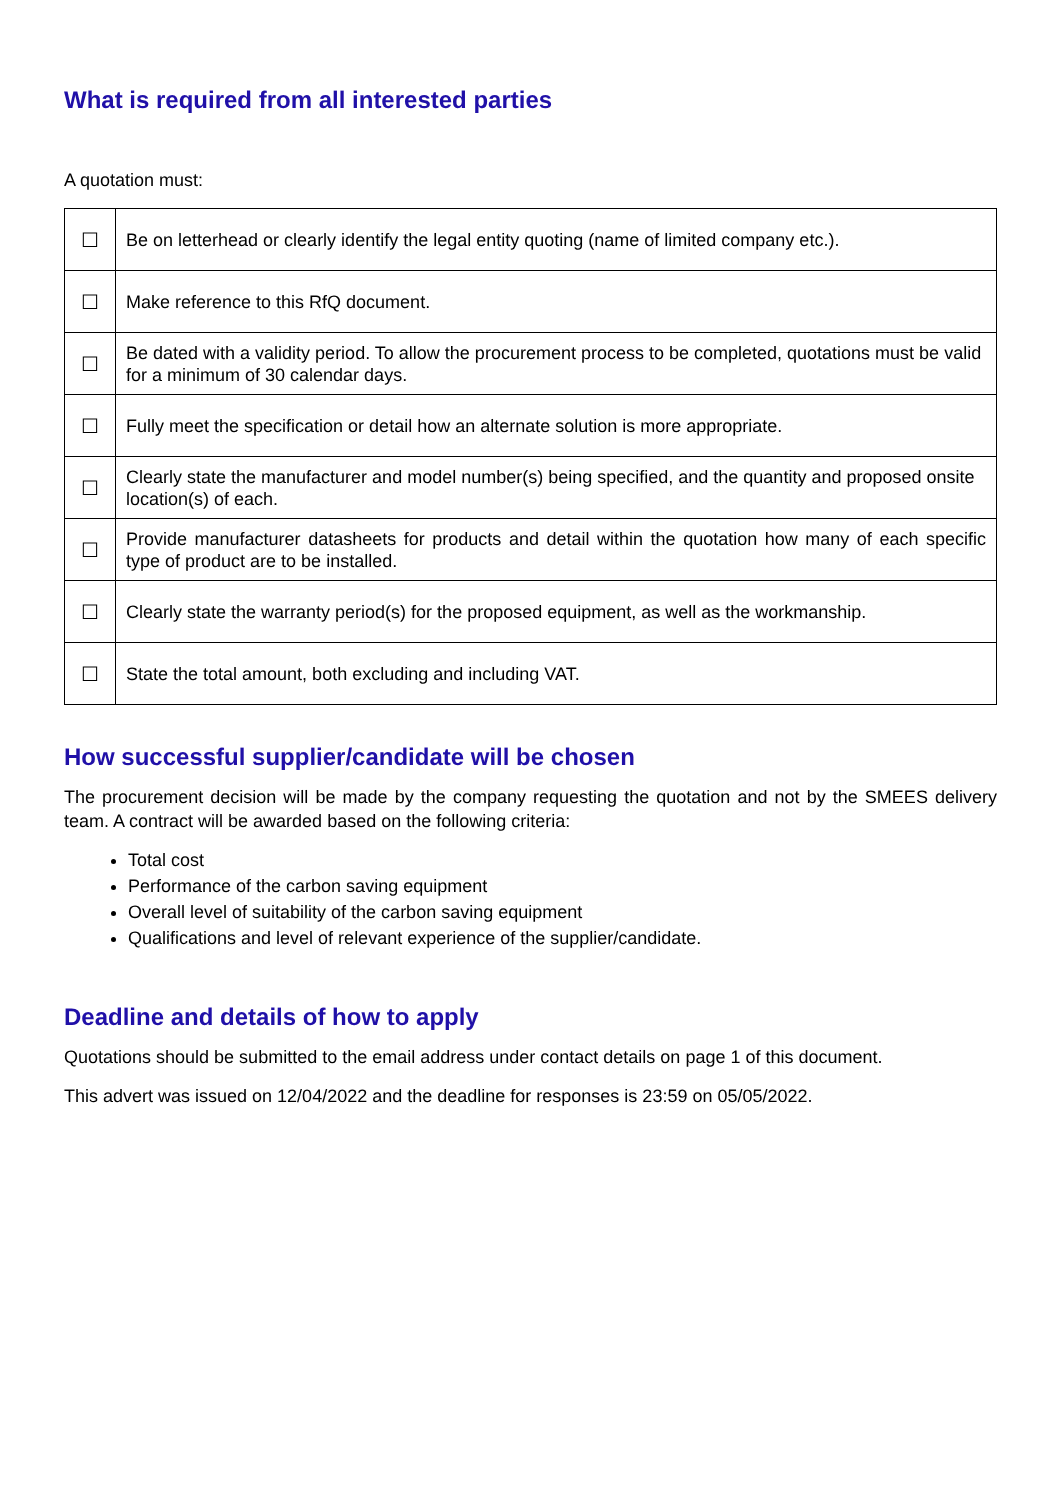What is required from all interested parties
A quotation must:
| ☐ | Be on letterhead or clearly identify the legal entity quoting (name of limited company etc.). |
| ☐ | Make reference to this RfQ document. |
| ☐ | Be dated with a validity period. To allow the procurement process to be completed, quotations must be valid for a minimum of 30 calendar days. |
| ☐ | Fully meet the specification or detail how an alternate solution is more appropriate. |
| ☐ | Clearly state the manufacturer and model number(s) being specified, and the quantity and proposed onsite location(s) of each. |
| ☐ | Provide manufacturer datasheets for products and detail within the quotation how many of each specific type of product are to be installed. |
| ☐ | Clearly state the warranty period(s) for the proposed equipment, as well as the workmanship. |
| ☐ | State the total amount, both excluding and including VAT. |
How successful supplier/candidate will be chosen
The procurement decision will be made by the company requesting the quotation and not by the SMEES delivery team. A contract will be awarded based on the following criteria:
Total cost
Performance of the carbon saving equipment
Overall level of suitability of the carbon saving equipment
Qualifications and level of relevant experience of the supplier/candidate.
Deadline and details of how to apply
Quotations should be submitted to the email address under contact details on page 1 of this document.
This advert was issued on 12/04/2022 and the deadline for responses is 23:59 on 05/05/2022.